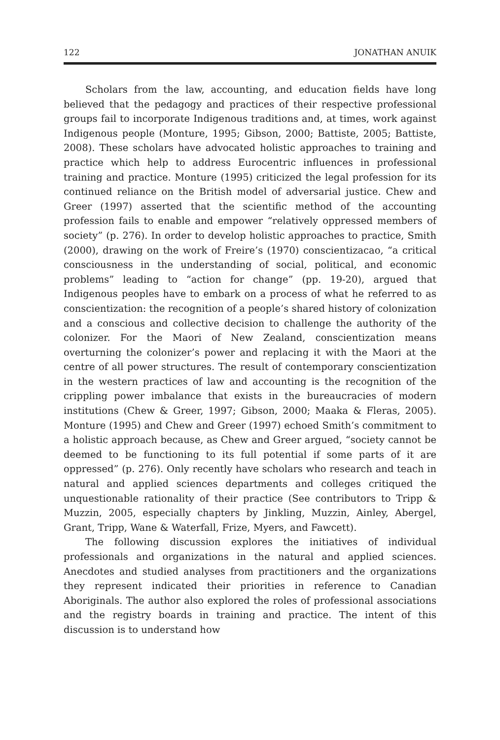122 JONATHAN ANUIK
Scholars from the law, accounting, and education fields have long believed that the pedagogy and practices of their respective professional groups fail to incorporate Indigenous traditions and, at times, work against Indigenous people (Monture, 1995; Gibson, 2000; Battiste, 2005; Battiste, 2008). These scholars have advocated holistic approaches to training and practice which help to address Eurocentric influences in professional training and practice. Monture (1995) criticized the legal profession for its continued reliance on the British model of adversarial justice. Chew and Greer (1997) asserted that the scientific method of the accounting profession fails to enable and empower “relatively oppressed members of society” (p. 276). In order to develop holistic approaches to practice, Smith (2000), drawing on the work of Freire’s (1970) conscientizacao, “a critical consciousness in the understanding of social, political, and economic problems” leading to “action for change” (pp. 19-20), argued that Indigenous peoples have to embark on a process of what he referred to as conscientization: the recognition of a people’s shared history of colonization and a conscious and collective decision to challenge the authority of the colonizer. For the Maori of New Zealand, conscientization means overturning the colonizer’s power and replacing it with the Maori at the centre of all power structures. The result of contemporary conscientization in the western practices of law and accounting is the recognition of the crippling power imbalance that exists in the bureaucracies of modern institutions (Chew & Greer, 1997; Gibson, 2000; Maaka & Fleras, 2005). Monture (1995) and Chew and Greer (1997) echoed Smith’s commitment to a holistic approach because, as Chew and Greer argued, “society cannot be deemed to be functioning to its full potential if some parts of it are oppressed” (p. 276). Only recently have scholars who research and teach in natural and applied sciences departments and colleges critiqued the unquestionable rationality of their practice (See contributors to Tripp & Muzzin, 2005, especially chapters by Jinkling, Muzzin, Ainley, Abergel, Grant, Tripp, Wane & Waterfall, Frize, Myers, and Fawcett).
The following discussion explores the initiatives of individual professionals and organizations in the natural and applied sciences. Anecdotes and studied analyses from practitioners and the organizations they represent indicated their priorities in reference to Canadian Aboriginals. The author also explored the roles of professional associations and the registry boards in training and practice. The intent of this discussion is to understand how